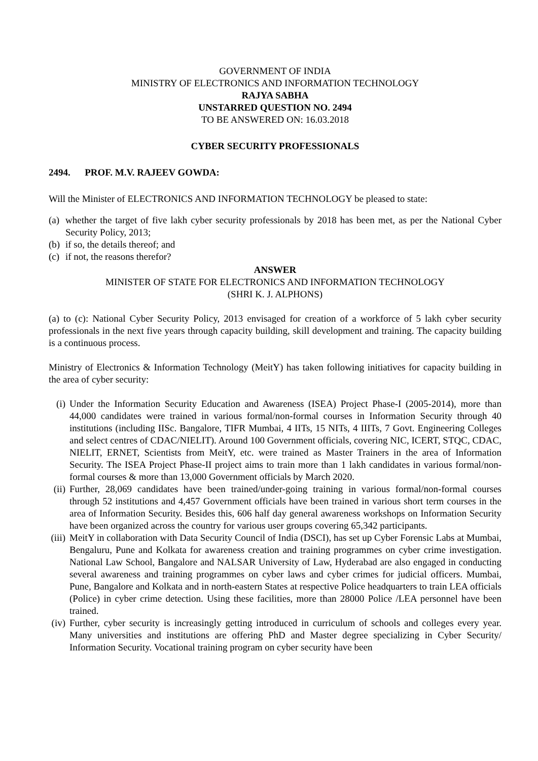GOVERNMENT OF INDIA
MINISTRY OF ELECTRONICS AND INFORMATION TECHNOLOGY
RAJYA SABHA
UNSTARRED QUESTION NO. 2494
TO BE ANSWERED ON: 16.03.2018
CYBER SECURITY PROFESSIONALS
2494. PROF. M.V. RAJEEV GOWDA:
Will the Minister of ELECTRONICS AND INFORMATION TECHNOLOGY be pleased to state:
(a) whether the target of five lakh cyber security professionals by 2018 has been met, as per the National Cyber Security Policy, 2013;
(b) if so, the details thereof; and
(c) if not, the reasons therefor?
ANSWER
MINISTER OF STATE FOR ELECTRONICS AND INFORMATION TECHNOLOGY
(SHRI K. J. ALPHONS)
(a) to (c): National Cyber Security Policy, 2013 envisaged for creation of a workforce of 5 lakh cyber security professionals in the next five years through capacity building, skill development and training. The capacity building is a continuous process.
Ministry of Electronics & Information Technology (MeitY) has taken following initiatives for capacity building in the area of cyber security:
(i) Under the Information Security Education and Awareness (ISEA) Project Phase-I (2005-2014), more than 44,000 candidates were trained in various formal/non-formal courses in Information Security through 40 institutions (including IISc. Bangalore, TIFR Mumbai, 4 IITs, 15 NITs, 4 IIITs, 7 Govt. Engineering Colleges and select centres of CDAC/NIELIT). Around 100 Government officials, covering NIC, ICERT, STQC, CDAC, NIELIT, ERNET, Scientists from MeitY, etc. were trained as Master Trainers in the area of Information Security. The ISEA Project Phase-II project aims to train more than 1 lakh candidates in various formal/non-formal courses & more than 13,000 Government officials by March 2020.
(ii) Further, 28,069 candidates have been trained/under-going training in various formal/non-formal courses through 52 institutions and 4,457 Government officials have been trained in various short term courses in the area of Information Security. Besides this, 606 half day general awareness workshops on Information Security have been organized across the country for various user groups covering 65,342 participants.
(iii) MeitY in collaboration with Data Security Council of India (DSCI), has set up Cyber Forensic Labs at Mumbai, Bengaluru, Pune and Kolkata for awareness creation and training programmes on cyber crime investigation. National Law School, Bangalore and NALSAR University of Law, Hyderabad are also engaged in conducting several awareness and training programmes on cyber laws and cyber crimes for judicial officers. Mumbai, Pune, Bangalore and Kolkata and in north-eastern States at respective Police headquarters to train LEA officials (Police) in cyber crime detection. Using these facilities, more than 28000 Police /LEA personnel have been trained.
(iv) Further, cyber security is increasingly getting introduced in curriculum of schools and colleges every year. Many universities and institutions are offering PhD and Master degree specializing in Cyber Security/ Information Security. Vocational training program on cyber security have been